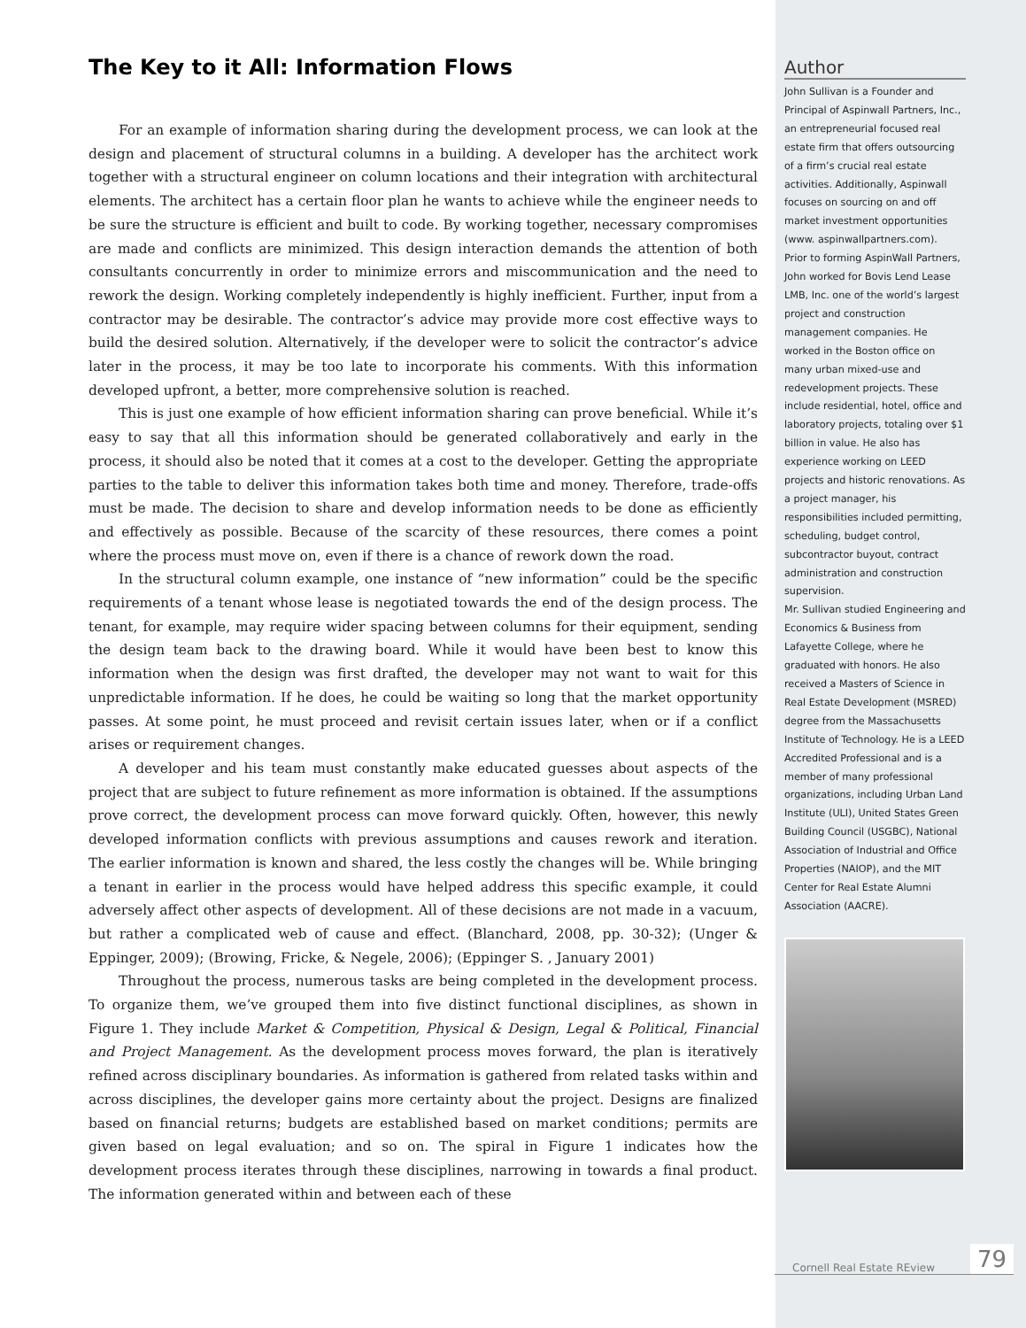The Key to it All: Information Flows
For an example of information sharing during the development process, we can look at the design and placement of structural columns in a building. A developer has the architect work together with a structural engineer on column locations and their integration with architectural elements. The architect has a certain floor plan he wants to achieve while the engineer needs to be sure the structure is efficient and built to code. By working together, necessary compromises are made and conflicts are minimized. This design interaction demands the attention of both consultants concurrently in order to minimize errors and miscommunication and the need to rework the design. Working completely independently is highly inefficient. Further, input from a contractor may be desirable. The contractor’s advice may provide more cost effective ways to build the desired solution. Alternatively, if the developer were to solicit the contractor’s advice later in the process, it may be too late to incorporate his comments. With this information developed upfront, a better, more comprehensive solution is reached.
This is just one example of how efficient information sharing can prove beneficial. While it’s easy to say that all this information should be generated collaboratively and early in the process, it should also be noted that it comes at a cost to the developer. Getting the appropriate parties to the table to deliver this information takes both time and money. Therefore, trade-offs must be made. The decision to share and develop information needs to be done as efficiently and effectively as possible. Because of the scarcity of these resources, there comes a point where the process must move on, even if there is a chance of rework down the road.
In the structural column example, one instance of “new information” could be the specific requirements of a tenant whose lease is negotiated towards the end of the design process. The tenant, for example, may require wider spacing between columns for their equipment, sending the design team back to the drawing board. While it would have been best to know this information when the design was first drafted, the developer may not want to wait for this unpredictable information. If he does, he could be waiting so long that the market opportunity passes. At some point, he must proceed and revisit certain issues later, when or if a conflict arises or requirement changes.
A developer and his team must constantly make educated guesses about aspects of the project that are subject to future refinement as more information is obtained. If the assumptions prove correct, the development process can move forward quickly. Often, however, this newly developed information conflicts with previous assumptions and causes rework and iteration. The earlier information is known and shared, the less costly the changes will be. While bringing a tenant in earlier in the process would have helped address this specific example, it could adversely affect other aspects of development. All of these decisions are not made in a vacuum, but rather a complicated web of cause and effect. (Blanchard, 2008, pp. 30-32); (Unger & Eppinger, 2009); (Browing, Fricke, & Negele, 2006); (Eppinger S. , January 2001)
Throughout the process, numerous tasks are being completed in the development process. To organize them, we’ve grouped them into five distinct functional disciplines, as shown in Figure 1. They include Market & Competition, Physical & Design, Legal & Political, Financial and Project Management. As the development process moves forward, the plan is iteratively refined across disciplinary boundaries. As information is gathered from related tasks within and across disciplines, the developer gains more certainty about the project. Designs are finalized based on financial returns; budgets are established based on market conditions; permits are given based on legal evaluation; and so on. The spiral in Figure 1 indicates how the development process iterates through these disciplines, narrowing in towards a final product. The information generated within and between each of these
Author
John Sullivan is a Founder and Principal of Aspinwall Partners, Inc., an entrepreneurial focused real estate firm that offers outsourcing of a firm’s crucial real estate activities. Additionally, Aspinwall focuses on sourcing on and off market investment opportunities (www. aspinwallpartners.com).
Prior to forming AspinWall Partners, John worked for Bovis Lend Lease LMB, Inc. one of the world’s largest project and construction management companies. He worked in the Boston office on many urban mixed-use and redevelopment projects. These include residential, hotel, office and laboratory projects, totaling over $1 billion in value. He also has experience working on LEED projects and historic renovations. As a project manager, his responsibilities included permitting, scheduling, budget control, subcontractor buyout, contract administration and construction supervision.
Mr. Sullivan studied Engineering and Economics & Business from Lafayette College, where he graduated with honors. He also received a Masters of Science in Real Estate Development (MSRED) degree from the Massachusetts Institute of Technology. He is a LEED Accredited Professional and is a member of many professional organizations, including Urban Land Institute (ULI), United States Green Building Council (USGBC), National Association of Industrial and Office Properties (NAIOP), and the MIT Center for Real Estate Alumni Association (AACRE).
Cornell Real Estate REview 79